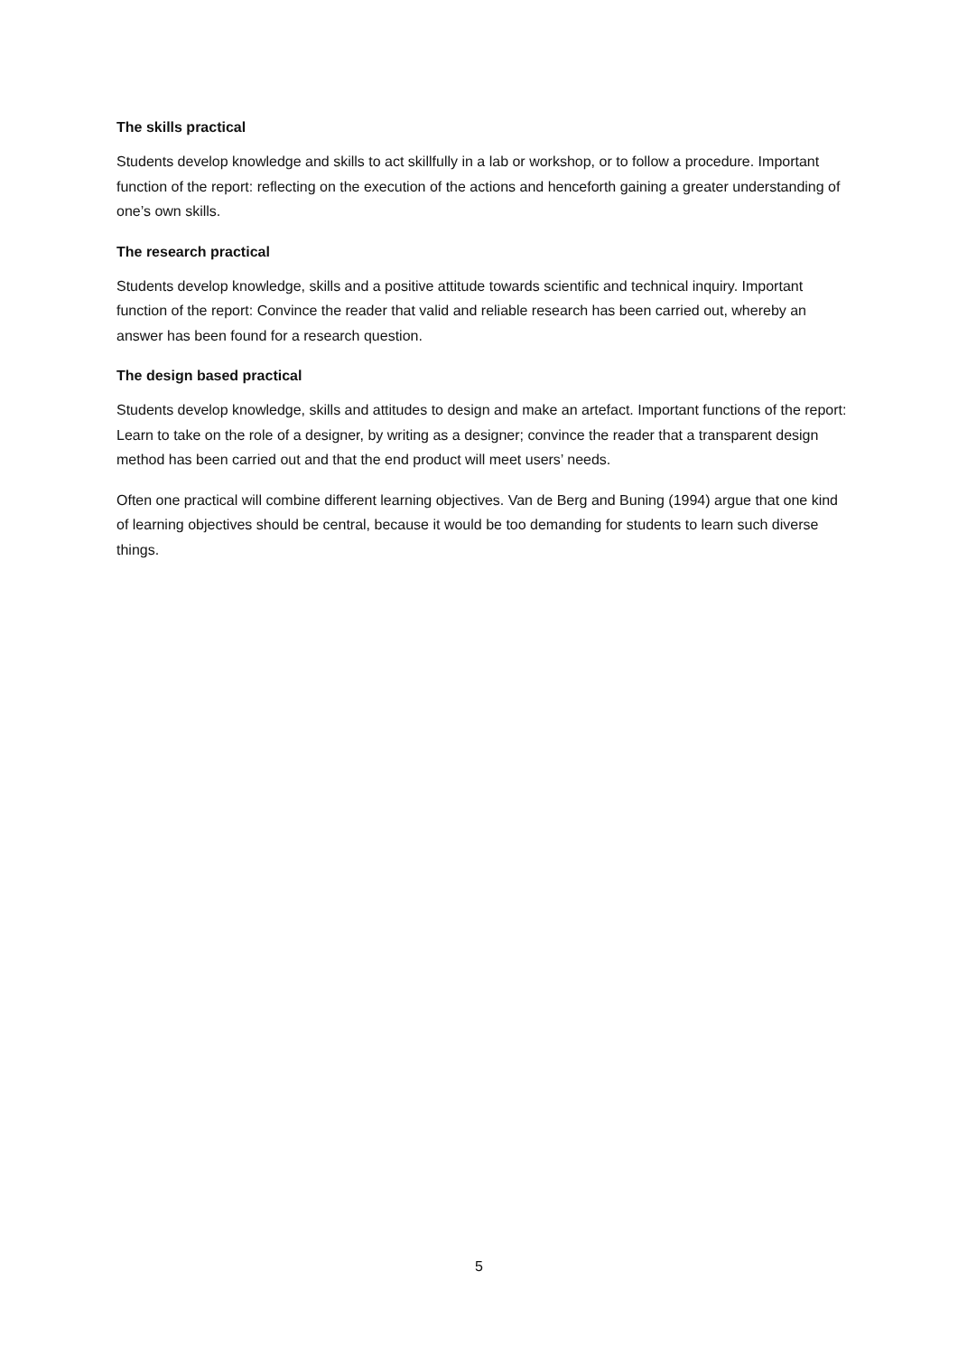The skills practical
Students develop knowledge and skills to act skillfully in a lab or workshop, or to follow a procedure. Important function of the report: reflecting on the execution of the actions and henceforth gaining a greater understanding of one’s own skills.
The research practical
Students develop knowledge, skills and a positive attitude towards scientific and technical inquiry. Important function of the report: Convince the reader that valid and reliable research has been carried out, whereby an answer has been found for a research question.
The design based practical
Students develop knowledge, skills and attitudes to design and make an artefact. Important functions of the report: Learn to take on the role of a designer, by writing as a designer; convince the reader that a transparent design method has been carried out and that the end product will meet users’ needs.
Often one practical will combine different learning objectives. Van de Berg and Buning (1994) argue that one kind of learning objectives should be central, because it would be too demanding for students to learn such diverse things.
5